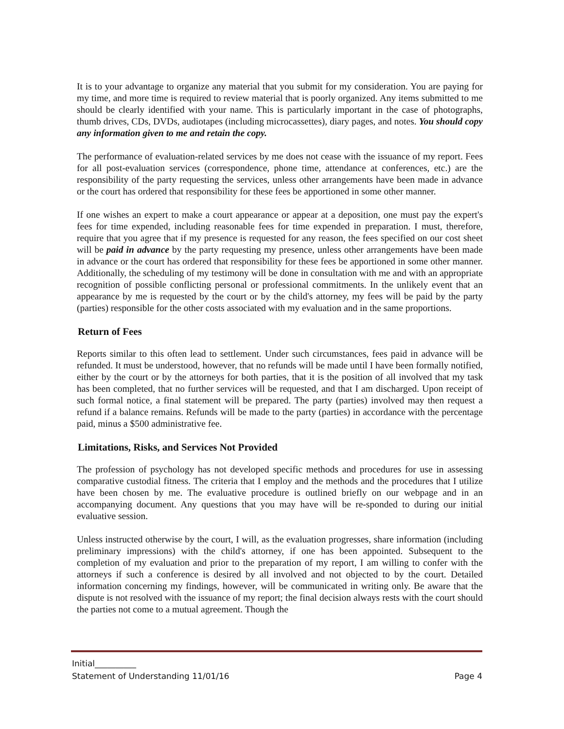It is to your advantage to organize any material that you submit for my consideration. You are paying for my time, and more time is required to review material that is poorly organized. Any items submitted to me should be clearly identified with your name. This is particularly important in the case of photographs, thumb drives, CDs, DVDs, audiotapes (including microcassettes), diary pages, and notes. You should copy any information given to me and retain the copy.
The performance of evaluation-related services by me does not cease with the issuance of my report. Fees for all post-evaluation services (correspondence, phone time, attendance at conferences, etc.) are the responsibility of the party requesting the services, unless other arrangements have been made in advance or the court has ordered that responsibility for these fees be apportioned in some other manner.
If one wishes an expert to make a court appearance or appear at a deposition, one must pay the expert's fees for time expended, including reasonable fees for time expended in preparation. I must, therefore, require that you agree that if my presence is requested for any reason, the fees specified on our cost sheet will be paid in advance by the party requesting my presence, unless other arrangements have been made in advance or the court has ordered that responsibility for these fees be apportioned in some other manner. Additionally, the scheduling of my testimony will be done in consultation with me and with an appropriate recognition of possible conflicting personal or professional commitments. In the unlikely event that an appearance by me is requested by the court or by the child's attorney, my fees will be paid by the party (parties) responsible for the other costs associated with my evaluation and in the same proportions.
Return of Fees
Reports similar to this often lead to settlement. Under such circumstances, fees paid in advance will be refunded. It must be understood, however, that no refunds will be made until I have been formally notified, either by the court or by the attorneys for both parties, that it is the position of all involved that my task has been completed, that no further services will be requested, and that I am discharged. Upon receipt of such formal notice, a final statement will be prepared. The party (parties) involved may then request a refund if a balance remains. Refunds will be made to the party (parties) in accordance with the percentage paid, minus a $500 administrative fee.
Limitations, Risks, and Services Not Provided
The profession of psychology has not developed specific methods and procedures for use in assessing comparative custodial fitness. The criteria that I employ and the methods and the procedures that I utilize have been chosen by me. The evaluative procedure is outlined briefly on our webpage and in an accompanying document. Any questions that you may have will be re-sponded to during our initial evaluative session.
Unless instructed otherwise by the court, I will, as the evaluation progresses, share information (including preliminary impressions) with the child's attorney, if one has been appointed. Subsequent to the completion of my evaluation and prior to the preparation of my report, I am willing to confer with the attorneys if such a conference is desired by all involved and not objected to by the court. Detailed information concerning my findings, however, will be communicated in writing only. Be aware that the dispute is not resolved with the issuance of my report; the final decision always rests with the court should the parties not come to a mutual agreement. Though the
Initial__________
Statement of Understanding 11/01/16 Page 4